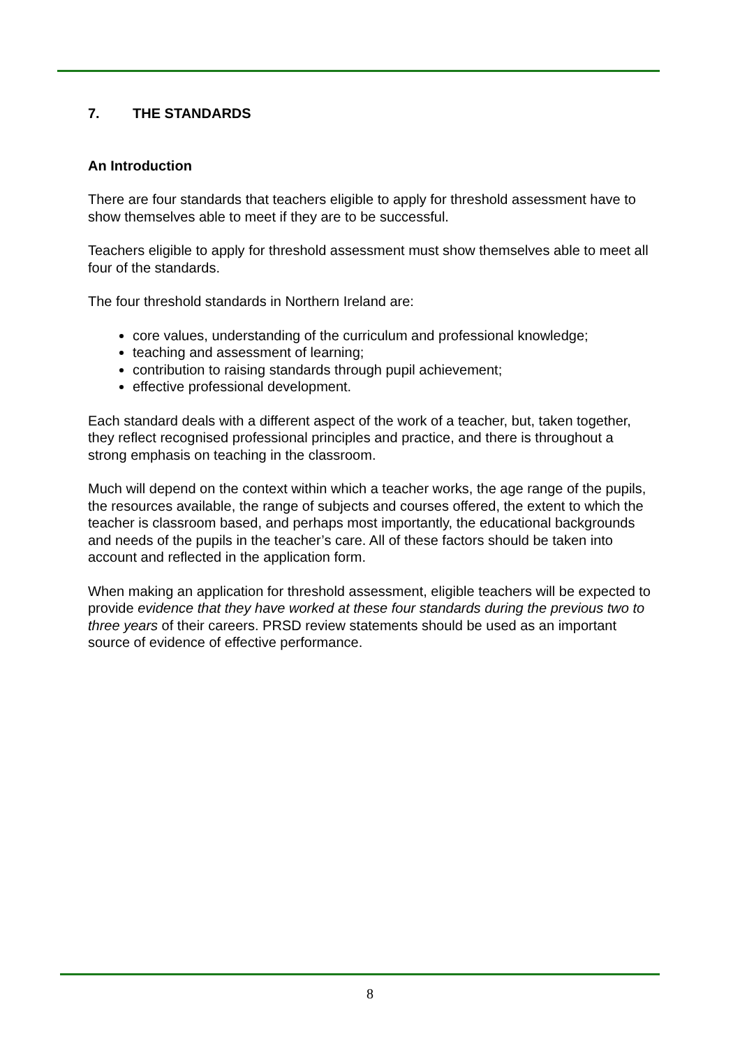7. THE STANDARDS
An Introduction
There are four standards that teachers eligible to apply for threshold assessment have to show themselves able to meet if they are to be successful.
Teachers eligible to apply for threshold assessment must show themselves able to meet all four of the standards.
The four threshold standards in Northern Ireland are:
core values, understanding of the curriculum and professional knowledge;
teaching and assessment of learning;
contribution to raising standards through pupil achievement;
effective professional development.
Each standard deals with a different aspect of the work of a teacher, but, taken together, they reflect recognised professional principles and practice, and there is throughout a strong emphasis on teaching in the classroom.
Much will depend on the context within which a teacher works, the age range of the pupils, the resources available, the range of subjects and courses offered, the extent to which the teacher is classroom based, and perhaps most importantly, the educational backgrounds and needs of the pupils in the teacher’s care. All of these factors should be taken into account and reflected in the application form.
When making an application for threshold assessment, eligible teachers will be expected to provide evidence that they have worked at these four standards during the previous two to three years of their careers. PRSD review statements should be used as an important source of evidence of effective performance.
8